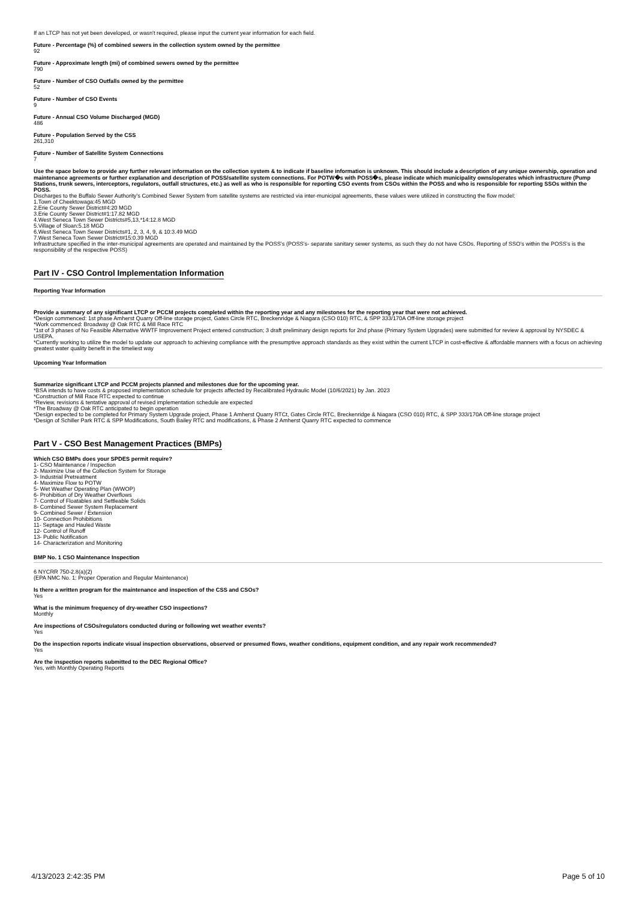If an LTCP has not yet been developed, or wasn't required, please input the current year information for each field.
Future - Percentage (%) of combined sewers in the collection system owned by the permittee
92
Future - Approximate length (mi) of combined sewers owned by the permittee
790
Future - Number of CSO Outfalls owned by the permittee
52
Future - Number of CSO Events
9
Future - Annual CSO Volume Discharged (MGD)
486
Future - Population Served by the CSS
261,310
Future - Number of Satellite System Connections
7
Use the space below to provide any further relevant information on the collection system & to indicate if baseline information is unknown. This should include a description of any unique ownership, operation and maintenance agreements or further explanation and description of POSS/satellite system connections. For POTW�s with POSS�s, please indicate which municipality owns/operates which infrastructure (Pump Stations, trunk sewers, interceptors, regulators, outfall structures, etc.) as well as who is responsible for reporting CSO events from CSOs within the POSS and who is responsible for reporting SSOs within the POSS.
Discharges to the Buffalo Sewer Authority's Combined Sewer System from satellite systems are restricted via inter-municipal agreements, these values were utilized in constructing the flow model:
1.Town of Cheektowaga:45 MGD
2.Erie County Sewer District#4:20 MGD
3.Erie County Sewer District#1:17.82 MGD
4.West Seneca Town Sewer Districts#5,13,*14:12.8 MGD
5.Village of Sloan:5.18 MGD
6.West Seneca Town Sewer Districts#1, 2, 3, 4, 9, & 10:3.49 MGD
7.West Seneca Town Sewer District#15:0.39 MGD
Infrastructure specified in the inter-municipal agreements are operated and maintained by the POSS's (POSS's- separate sanitary sewer systems, as such they do not have CSOs. Reporting of SSO's within the POSS's is the responsibility of the respective POSS)
Part IV - CSO Control Implementation Information
Reporting Year Information
Provide a summary of any significant LTCP or PCCM projects completed within the reporting year and any milestones for the reporting year that were not achieved.
*Design commenced: 1st phase Amherst Quarry Off-line storage project, Gates Circle RTC, Breckenridge & Niagara (CSO 010) RTC, & SPP 333/170A Off-line storage project
*Work commenced: Broadway @ Oak RTC & Mill Race RTC
*1st of 3 phases of No Feasible Alternative WWTF Improvement Project entered construction; 3 draft preliminary design reports for 2nd phase (Primary System Upgrades) were submitted for review & approval by NYSDEC & USEPA.
*Currently working to utilize the model to update our approach to achieving compliance with the presumptive approach standards as they exist within the current LTCP in cost-effective & affordable manners with a focus on achieving greatest water quality benefit in the timeliest way
Upcoming Year Information
Summarize significant LTCP and PCCM projects planned and milestones due for the upcoming year.
*BSA intends to have costs & proposed implementation schedule for projects affected by Recalibrated Hydraulic Model (10/6/2021) by Jan. 2023
*Construction of Mill Race RTC expected to continue
*Review, revisions & tentative approval of revised implementation schedule are expected
*The Broadway @ Oak RTC anticipated to begin operation
*Design expected to be completed for Primary System Upgrade project, Phase 1 Amherst Quarry RTCt, Gates Circle RTC, Breckenridge & Niagara (CSO 010) RTC, & SPP 333/170A Off-line storage project
*Design of Schiller Park RTC & SPP Modifications, South Bailey RTC and modifications, & Phase 2 Amherst Quarry RTC expected to commence
Part V - CSO Best Management Practices (BMPs)
Which CSO BMPs does your SPDES permit require?
1- CSO Maintenance / Inspection
2- Maximize Use of the Collection System for Storage
3- Industrial Pretreatment
4- Maximize Flow to POTW
5- Wet Weather Operating Plan (WWOP)
6- Prohibition of Dry Weather Overflows
7- Control of Floatables and Settleable Solids
8- Combined Sewer System Replacement
9- Combined Sewer / Extension
10- Connection Prohibitions
11- Septage and Hauled Waste
12- Control of Runoff
13- Public Notification
14- Characterization and Monitoring
BMP No. 1 CSO Maintenance Inspection
6 NYCRR 750-2.8(a)(2)
(EPA NMC No. 1: Proper Operation and Regular Maintenance)
Is there a written program for the maintenance and inspection of the CSS and CSOs?
Yes
What is the minimum frequency of dry-weather CSO inspections?
Monthly
Are inspections of CSOs/regulators conducted during or following wet weather events?
Yes
Do the inspection reports indicate visual inspection observations, observed or presumed flows, weather conditions, equipment condition, and any repair work recommended?
Yes
Are the inspection reports submitted to the DEC Regional Office?
Yes, with Monthly Operating Reports
4/13/2023 2:42:35 PM Page 5 of 10